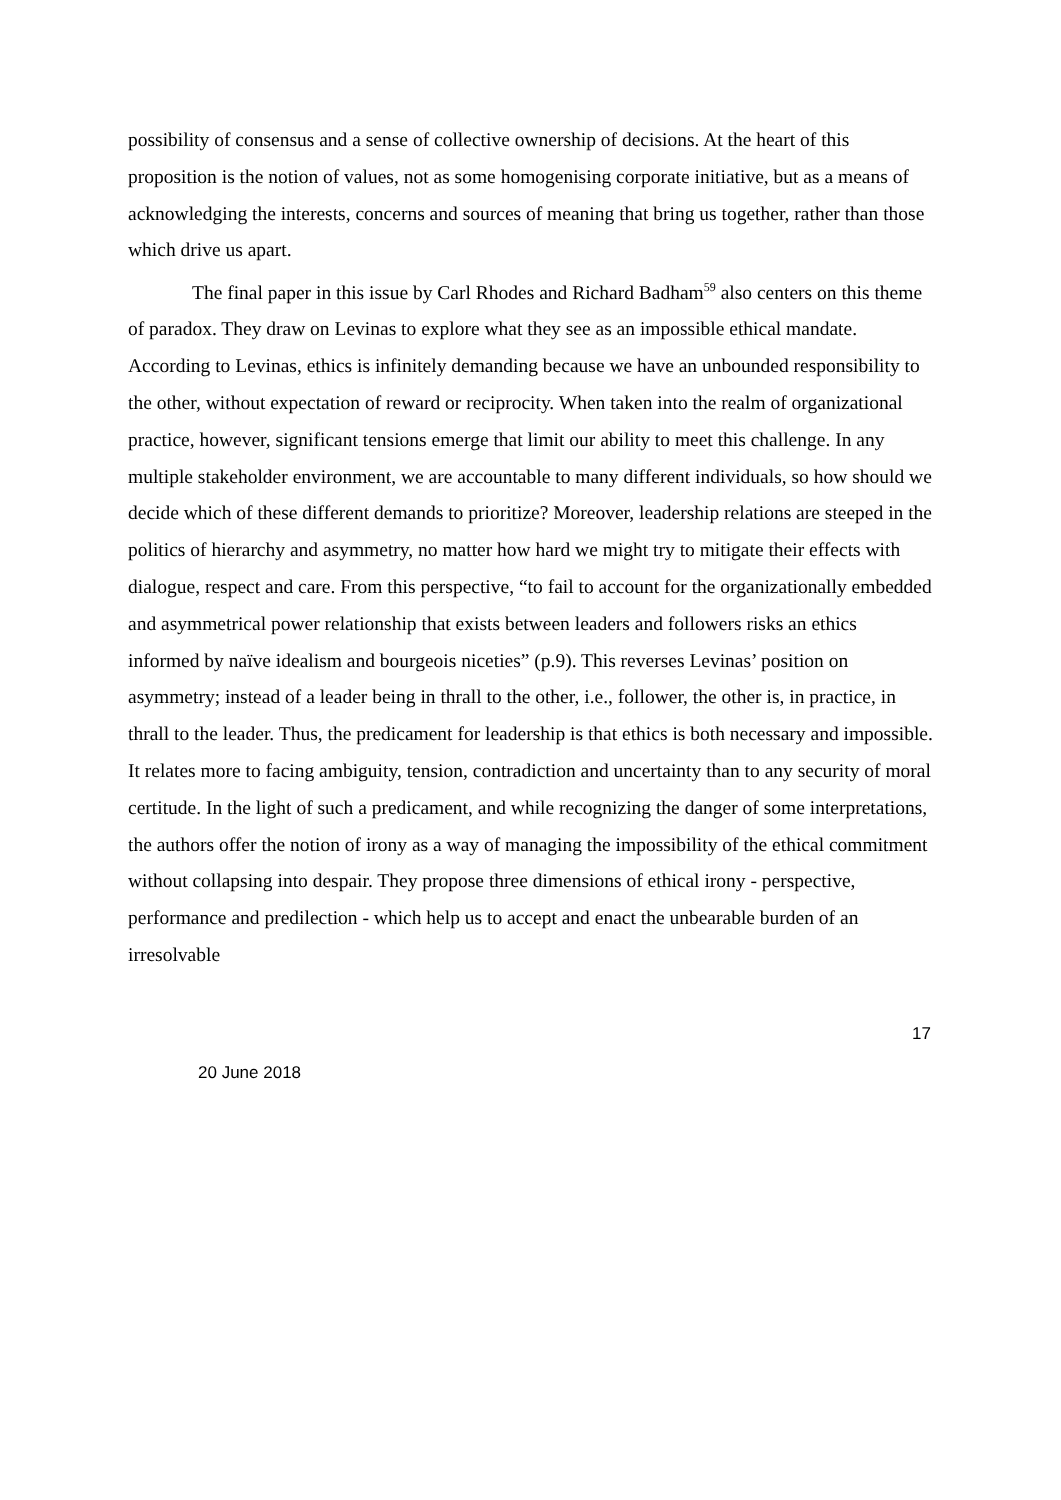possibility of consensus and a sense of collective ownership of decisions. At the heart of this proposition is the notion of values, not as some homogenising corporate initiative, but as a means of acknowledging the interests, concerns and sources of meaning that bring us together, rather than those which drive us apart.
The final paper in this issue by Carl Rhodes and Richard Badham<sup>59</sup> also centers on this theme of paradox. They draw on Levinas to explore what they see as an impossible ethical mandate. According to Levinas, ethics is infinitely demanding because we have an unbounded responsibility to the other, without expectation of reward or reciprocity. When taken into the realm of organizational practice, however, significant tensions emerge that limit our ability to meet this challenge. In any multiple stakeholder environment, we are accountable to many different individuals, so how should we decide which of these different demands to prioritize? Moreover, leadership relations are steeped in the politics of hierarchy and asymmetry, no matter how hard we might try to mitigate their effects with dialogue, respect and care. From this perspective, “to fail to account for the organizationally embedded and asymmetrical power relationship that exists between leaders and followers risks an ethics informed by naïve idealism and bourgeois niceties” (p.9). This reverses Levinas’ position on asymmetry; instead of a leader being in thrall to the other, i.e., follower, the other is, in practice, in thrall to the leader. Thus, the predicament for leadership is that ethics is both necessary and impossible. It relates more to facing ambiguity, tension, contradiction and uncertainty than to any security of moral certitude. In the light of such a predicament, and while recognizing the danger of some interpretations, the authors offer the notion of irony as a way of managing the impossibility of the ethical commitment without collapsing into despair. They propose three dimensions of ethical irony - perspective, performance and predilection - which help us to accept and enact the unbearable burden of an irresolvable
17
20 June 2018